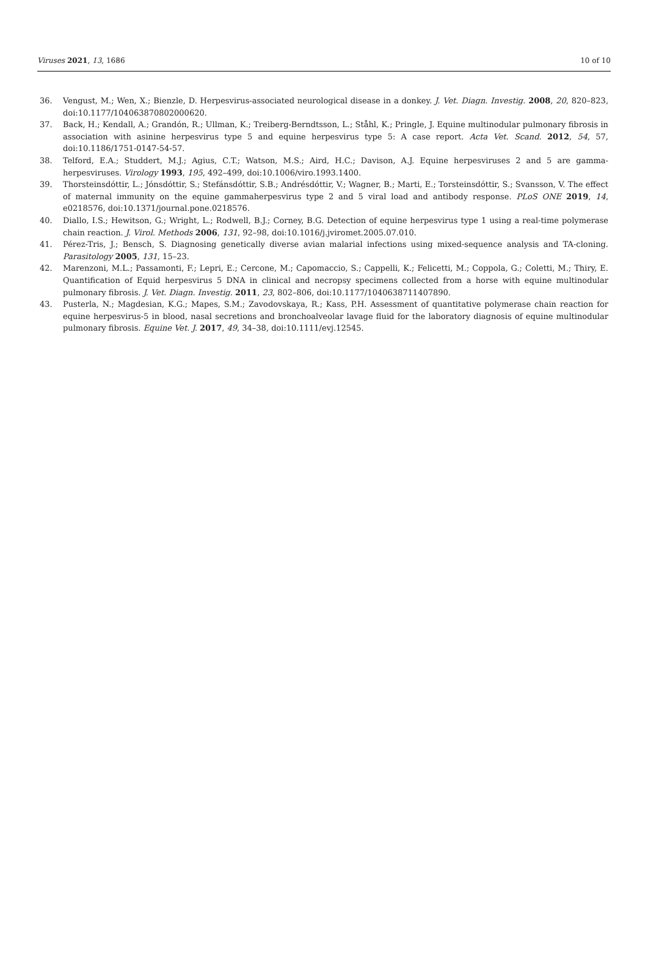Viruses 2021, 13, 1686 10 of 10
36. Vengust, M.; Wen, X.; Bienzle, D. Herpesvirus-associated neurological disease in a donkey. J. Vet. Diagn. Investig. 2008, 20, 820–823, doi:10.1177/104063870802000620.
37. Back, H.; Kendall, A.; Grandón, R.; Ullman, K.; Treiberg-Berndtsson, L.; Ståhl, K.; Pringle, J. Equine multinodular pulmonary fibrosis in association with asinine herpesvirus type 5 and equine herpesvirus type 5: A case report. Acta Vet. Scand. 2012, 54, 57, doi:10.1186/1751-0147-54-57.
38. Telford, E.A.; Studdert, M.J.; Agius, C.T.; Watson, M.S.; Aird, H.C.; Davison, A.J. Equine herpesviruses 2 and 5 are gamma-herpesviruses. Virology 1993, 195, 492–499, doi:10.1006/viro.1993.1400.
39. Thorsteinsdóttir, L.; Jónsdóttir, S.; Stefánsdóttir, S.B.; Andrésdóttir, V.; Wagner, B.; Marti, E.; Torsteinsdóttir, S.; Svansson, V. The effect of maternal immunity on the equine gammaherpesvirus type 2 and 5 viral load and antibody response. PLoS ONE 2019, 14, e0218576, doi:10.1371/journal.pone.0218576.
40. Diallo, I.S.; Hewitson, G.; Wright, L.; Rodwell, B.J.; Corney, B.G. Detection of equine herpesvirus type 1 using a real-time polymerase chain reaction. J. Virol. Methods 2006, 131, 92–98, doi:10.1016/j.jviromet.2005.07.010.
41. Pérez-Tris, J.; Bensch, S. Diagnosing genetically diverse avian malarial infections using mixed-sequence analysis and TA-cloning. Parasitology 2005, 131, 15–23.
42. Marenzoni, M.L.; Passamonti, F.; Lepri, E.; Cercone, M.; Capomaccio, S.; Cappelli, K.; Felicetti, M.; Coppola, G.; Coletti, M.; Thiry, E. Quantification of Equid herpesvirus 5 DNA in clinical and necropsy specimens collected from a horse with equine multinodular pulmonary fibrosis. J. Vet. Diagn. Investig. 2011, 23, 802–806, doi:10.1177/1040638711407890.
43. Pusterla, N.; Magdesian, K.G.; Mapes, S.M.; Zavodovskaya, R.; Kass, P.H. Assessment of quantitative polymerase chain reaction for equine herpesvirus-5 in blood, nasal secretions and bronchoalveolar lavage fluid for the laboratory diagnosis of equine multinodular pulmonary fibrosis. Equine Vet. J. 2017, 49, 34–38, doi:10.1111/evj.12545.